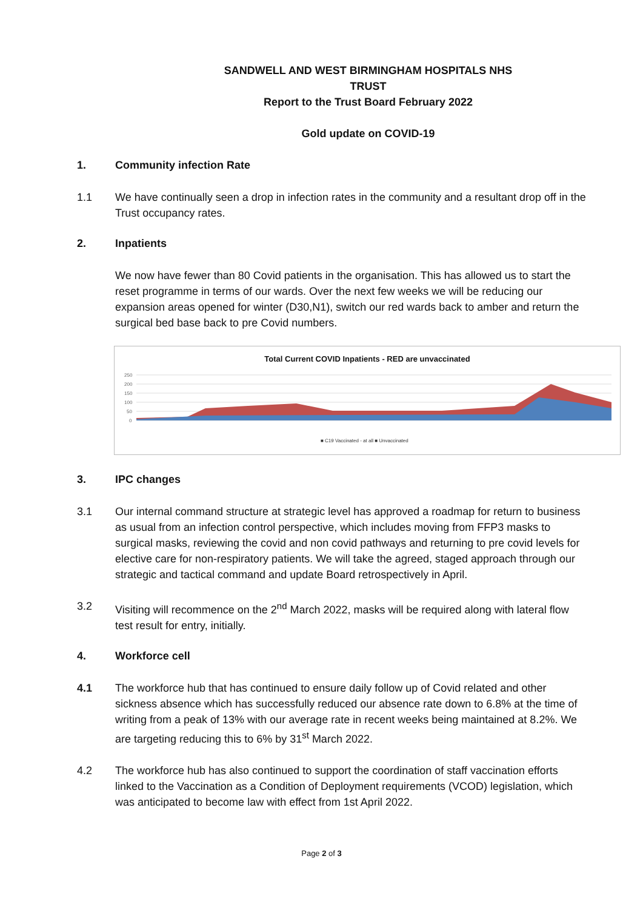SANDWELL AND WEST BIRMINGHAM HOSPITALS NHS TRUST
Report to the Trust Board February 2022
Gold update on COVID-19
1. Community infection Rate
1.1 We have continually seen a drop in infection rates in the community and a resultant drop off in the Trust occupancy rates.
2. Inpatients
We now have fewer than 80 Covid patients in the organisation. This has allowed us to start the reset programme in terms of our wards. Over the next few weeks we will be reducing our expansion areas opened for winter (D30,N1), switch our red wards back to amber and return the surgical bed base back to pre Covid numbers.
Total Current COVID Inpatients - RED are unvaccinated
250
200
150
100
50
0
■ C19 Vaccinated - at all ■ Unvaccinated
3. IPC changes
3.1 Our internal command structure at strategic level has approved a roadmap for return to business as usual from an infection control perspective, which includes moving from FFP3 masks to surgical masks, reviewing the covid and non covid pathways and returning to pre covid levels for elective care for non-respiratory patients. We will take the agreed, staged approach through our strategic and tactical command and update Board retrospectively in April.
3.2 Visiting will recommence on the 2<sup>nd</sup> March 2022, masks will be required along with lateral flow test result for entry, initially.
4. Workforce cell
4.1 The workforce hub that has continued to ensure daily follow up of Covid related and other sickness absence which has successfully reduced our absence rate down to 6.8% at the time of writing from a peak of 13% with our average rate in recent weeks being maintained at 8.2%. We are targeting reducing this to 6% by 31<sup>st</sup> March 2022.
4.2 The workforce hub has also continued to support the coordination of staff vaccination efforts linked to the Vaccination as a Condition of Deployment requirements (VCOD) legislation, which was anticipated to become law with effect from 1st April 2022.
Page 2 of 3